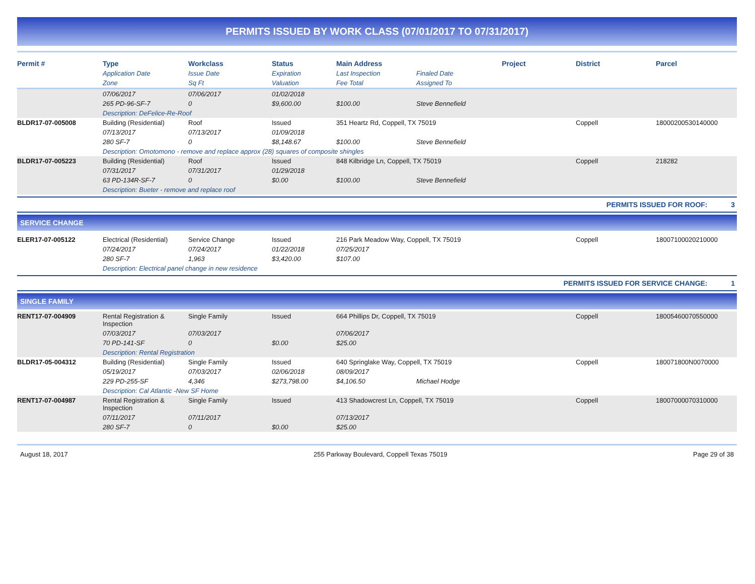PERMITS ISSUED BY WORK CLASS (07/01/2017 TO 07/31/2017)
| Permit # | Type | Workclass | Status | Main Address | | Project | District | Parcel |
| --- | --- | --- | --- | --- | --- | --- | --- | --- |
| | Application Date | Issue Date | Expiration | Last Inspection | Finaled Date | | | |
| | Zone | Sq Ft | Valuation | Fee Total | Assigned To | | | |
| | 07/06/2017 | 07/06/2017 | 01/02/2018 | | | | | |
| | 265 PD-96-SF-7 | 0 | $9,600.00 | $100.00 | Steve Bennefield | | | |
| | Description: DeFelice-Re-Roof | | | | | | | |
| BLDR17-07-005008 | Building (Residential) | Roof | Issued | 351 Heartz Rd, Coppell, TX 75019 | | | Coppell | 18000200530140000 |
| | 07/13/2017 | 07/13/2017 | 01/09/2018 | | | | | |
| | 280 SF-7 | 0 | $8,148.67 | $100.00 | Steve Bennefield | | | |
| | Description: Omotomono - remove and replace approx (28) squares of composite shingles | | | | | | | |
| BLDR17-07-005223 | Building (Residential) | Roof | Issued | 848 Kilbridge Ln, Coppell, TX 75019 | | | Coppell | 218282 |
| | 07/31/2017 | 07/31/2017 | 01/29/2018 | | | | | |
| | 63 PD-134R-SF-7 | 0 | $0.00 | $100.00 | Steve Bennefield | | | |
| | Description: Bueter - remove and replace roof | | | | | | | |
PERMITS ISSUED FOR ROOF: 3
SERVICE CHANGE
| ELER17-07-005122 | Electrical (Residential) | Service Change | Issued | 216 Park Meadow Way, Coppell, TX 75019 | | | Coppell | 18007100020210000 |
| | 07/24/2017 | 07/24/2017 | 01/22/2018 | 07/25/2017 | | | | |
| | 280 SF-7 | 1,963 | $3,420.00 | $107.00 | | | | |
| | Description: Electrical panel change in new residence | | | | | | | |
PERMITS ISSUED FOR SERVICE CHANGE: 1
SINGLE FAMILY
| RENT17-07-004909 | Rental Registration & Inspection | Single Family | Issued | 664 Phillips Dr, Coppell, TX 75019 | | | Coppell | 18005460070550000 |
| | 07/03/2017 | 07/03/2017 | | 07/06/2017 | | | | |
| | 70 PD-141-SF | 0 | $0.00 | $25.00 | | | | |
| | Description: Rental Registration | | | | | | | |
| BLDR17-05-004312 | Building (Residential) | Single Family | Issued | 640 Springlake Way, Coppell, TX 75019 | | | Coppell | 180071800N0070000 |
| | 05/19/2017 | 07/03/2017 | 02/06/2018 | 08/09/2017 | | | | |
| | 229 PD-255-SF | 4,346 | $273,798.00 | $4,106.50 | Michael Hodge | | | |
| | Description: Cal Atlantic -New SF Home | | | | | | | |
| RENT17-07-004987 | Rental Registration & Inspection | Single Family | Issued | 413 Shadowcrest Ln, Coppell, TX 75019 | | | Coppell | 18007000070310000 |
| | 07/11/2017 | 07/11/2017 | | 07/13/2017 | | | | |
| | 280 SF-7 | 0 | $0.00 | $25.00 | | | | |
August 18, 2017 255 Parkway Boulevard, Coppell Texas 75019 Page 29 of 38